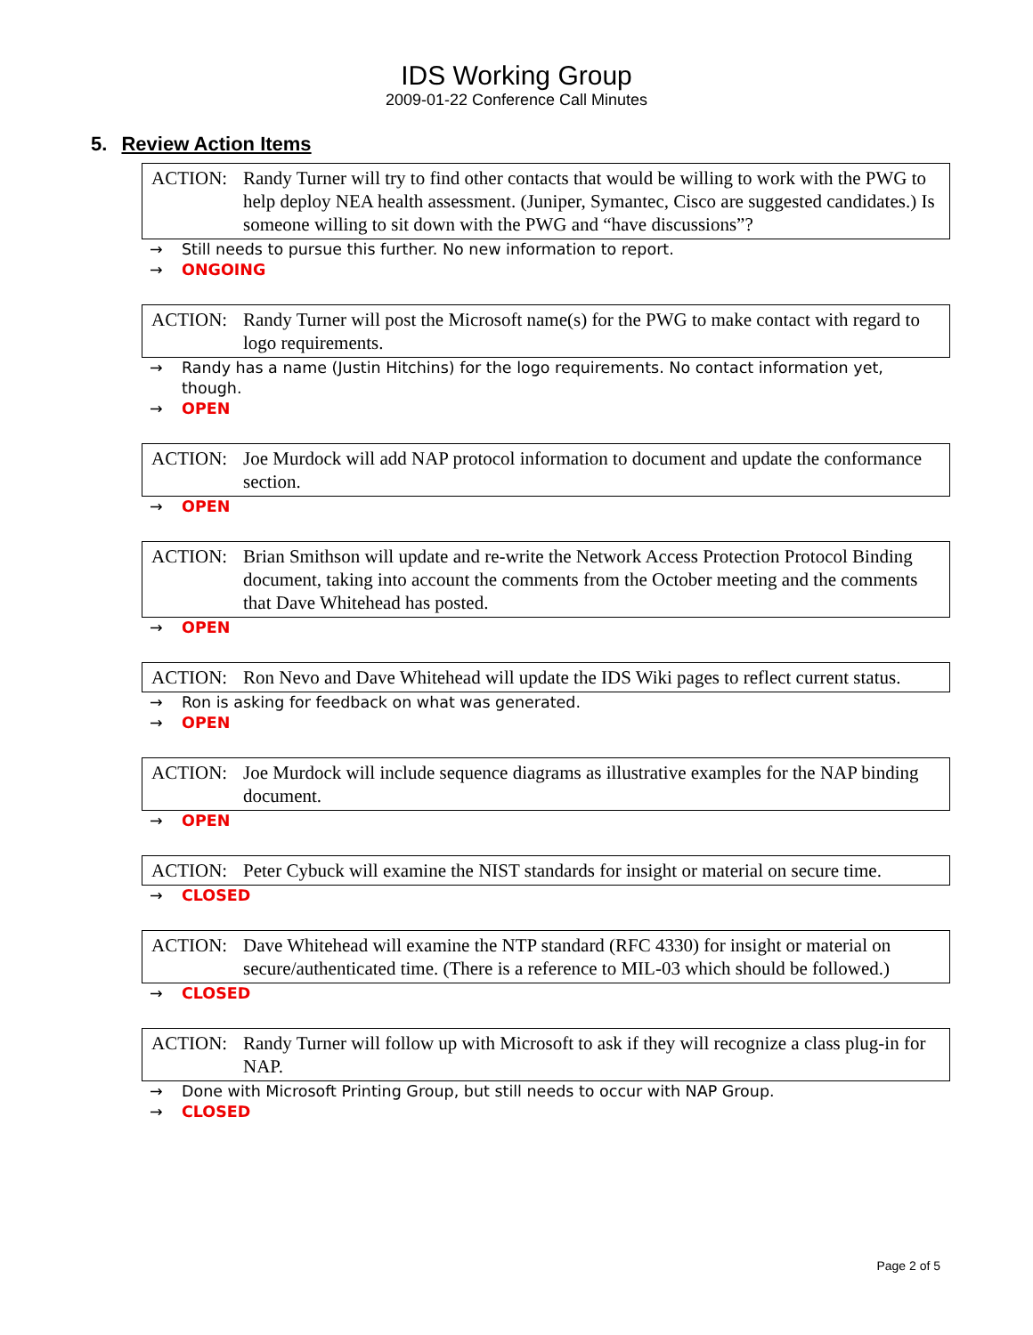IDS Working Group
2009-01-22 Conference Call Minutes
5. Review Action Items
ACTION: Randy Turner will try to find other contacts that would be willing to work with the PWG to help deploy NEA health assessment. (Juniper, Symantec, Cisco are suggested candidates.) Is someone willing to sit down with the PWG and “have discussions”?
→ Still needs to pursue this further. No new information to report.
→ ONGOING
ACTION: Randy Turner will post the Microsoft name(s) for the PWG to make contact with regard to logo requirements.
→ Randy has a name (Justin Hitchins) for the logo requirements. No contact information yet, though.
→ OPEN
ACTION: Joe Murdock will add NAP protocol information to document and update the conformance section.
→ OPEN
ACTION: Brian Smithson will update and re-write the Network Access Protection Protocol Binding document, taking into account the comments from the October meeting and the comments that Dave Whitehead has posted.
→ OPEN
ACTION: Ron Nevo and Dave Whitehead will update the IDS Wiki pages to reflect current status.
→ Ron is asking for feedback on what was generated.
→ OPEN
ACTION: Joe Murdock will include sequence diagrams as illustrative examples for the NAP binding document.
→ OPEN
ACTION: Peter Cybuck will examine the NIST standards for insight or material on secure time.
→ CLOSED
ACTION: Dave Whitehead will examine the NTP standard (RFC 4330) for insight or material on secure/authenticated time. (There is a reference to MIL-03 which should be followed.)
→ CLOSED
ACTION: Randy Turner will follow up with Microsoft to ask if they will recognize a class plug-in for NAP.
→ Done with Microsoft Printing Group, but still needs to occur with NAP Group.
→ CLOSED
Page 2 of 5